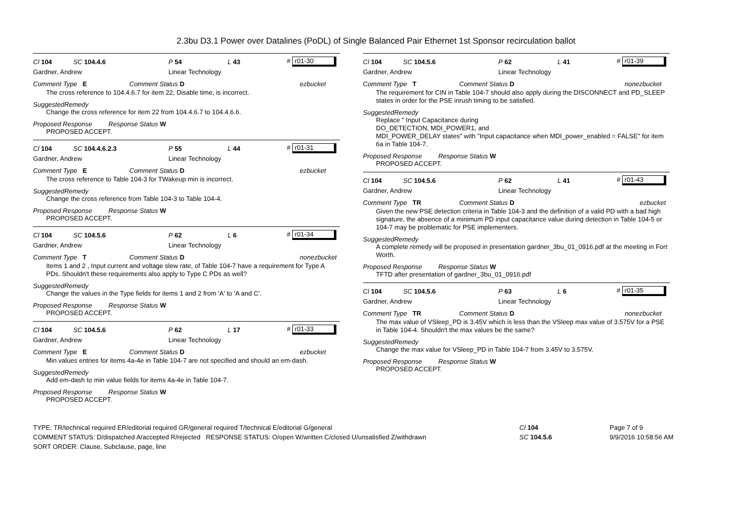2.3bu D3.1 Power over Datalines (PoDL) of Single Balanced Pair Ethernet 1st Sponsor recirculation ballot
Cl 104 SC 104.4.6 P 54 L 43 # r01-30
Gardner, Andrew Linear Technology
Comment Type E Comment Status D ezbucket
The cross reference to 104.4.6.7 for item 22, Disable time, is incorrect.
SuggestedRemedy
Change the cross reference for item 22 from 104.4.6.7 to 104.4.6.6.
Proposed Response Response Status W
PROPOSED ACCEPT.
Cl 104 SC 104.4.6.2.3 P 55 L 44 # r01-31
Gardner, Andrew Linear Technology
Comment Type E Comment Status D ezbucket
The cross reference to Table 104-3 for TWakeup min is incorrect.
SuggestedRemedy
Change the cross reference from Table 104-3 to Table 104-4.
Proposed Response Response Status W
PROPOSED ACCEPT.
Cl 104 SC 104.5.6 P 62 L 6 # r01-34
Gardner, Andrew Linear Technology
Comment Type T Comment Status D nonezbucket
Items 1 and 2 , Input current and voltage slew rate, of Table 104-7 have a requirement for Type A PDs. Shouldn't these requirements also apply to Type C PDs as well?
SuggestedRemedy
Change the values in the Type fields for items 1 and 2 from 'A' to 'A and C'.
Proposed Response Response Status W
PROPOSED ACCEPT.
Cl 104 SC 104.5.6 P 62 L 17 # r01-33
Gardner, Andrew Linear Technology
Comment Type E Comment Status D ezbucket
Min values entries for items 4a-4e in Table 104-7 are not specified and should an em-dash.
SuggestedRemedy
Add em-dash to min value fields for items 4a-4e in Table 104-7.
Proposed Response Response Status W
PROPOSED ACCEPT.
Cl 104 SC 104.5.6 P 62 L 41 # r01-39
Gardner, Andrew Linear Technology
Comment Type T Comment Status D nonezbucket
The requirement for CIN in Table 104-7 should also apply during the DISCONNECT and PD_SLEEP states in order for the PSE inrush timing to be satisfied.
SuggestedRemedy
Replace " Input Capacitance during
DO_DETECTION, MDI_POWER1, and
MDI_POWER_DELAY states" with "Input capacitance when MDI_power_enabled = FALSE" for item 6a in Table 104-7.
Proposed Response Response Status W
PROPOSED ACCEPT.
Cl 104 SC 104.5.6 P 62 L 41 # r01-43
Gardner, Andrew Linear Technology
Comment Type TR Comment Status D ezbucket
Given the new PSE detection criteria in Table 104-3 and the definition of a valid PD with a bad high signature, the absence of a minimum PD input capacitance value during detection in Table 104-5 or 104-7 may be problematic for PSE implementers.
SuggestedRemedy
A complete remedy will be proposed in presentation gardner_3bu_01_0916.pdf at the meeting in Fort Worth.
Proposed Response Response Status W
TFTD after presentation of gardner_3bu_01_0916.pdf
Cl 104 SC 104.5.6 P 63 L 6 # r01-35
Gardner, Andrew Linear Technology
Comment Type TR Comment Status D nonezbucket
The max value of VSleep_PD is 3.45V which is less than the VSleep max value of 3.575V for a PSE in Table 104-4. Shouldn't the max values be the same?
SuggestedRemedy
Change the max value for VSleep_PD in Table 104-7 from 3.45V to 3.575V.
Proposed Response Response Status W
PROPOSED ACCEPT.
TYPE: TR/technical required ER/editorial required GR/general required T/technical E/editorial G/general
COMMENT STATUS: D/dispatched A/accepted R/rejected RESPONSE STATUS: O/open W/written C/closed U/unsatisfied Z/withdrawn
SORT ORDER: Clause, Subclause, page, line
Cl 104
SC 104.5.6
Page 7 of 9
9/9/2016 10:58:56 AM